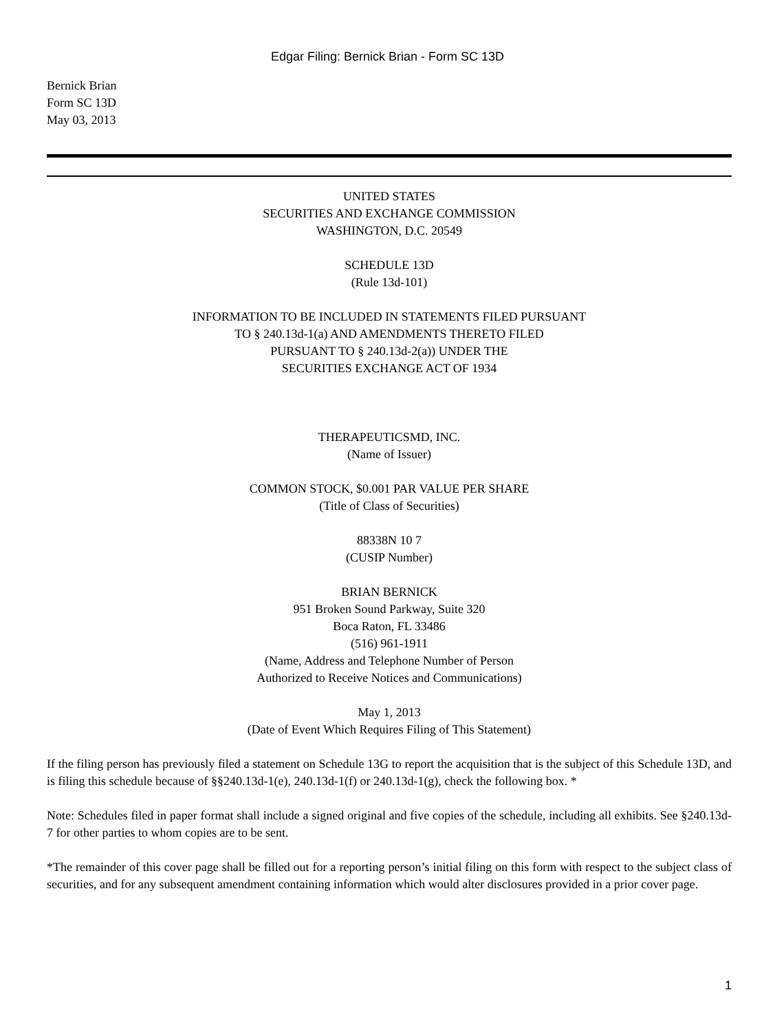Edgar Filing: Bernick Brian - Form SC 13D
Bernick Brian
Form SC 13D
May 03, 2013
UNITED STATES
SECURITIES AND EXCHANGE COMMISSION
WASHINGTON, D.C. 20549
SCHEDULE 13D
(Rule 13d-101)
INFORMATION TO BE INCLUDED IN STATEMENTS FILED PURSUANT
TO § 240.13d-1(a) AND AMENDMENTS THERETO FILED
PURSUANT TO § 240.13d-2(a)) UNDER THE
SECURITIES EXCHANGE ACT OF 1934
THERAPEUTICSMD, INC.
(Name of Issuer)
COMMON STOCK, $0.001 PAR VALUE PER SHARE
(Title of Class of Securities)
88338N 10 7
(CUSIP Number)
BRIAN BERNICK
951 Broken Sound Parkway, Suite 320
Boca Raton, FL 33486
(516) 961-1911
(Name, Address and Telephone Number of Person
Authorized to Receive Notices and Communications)
May 1, 2013
(Date of Event Which Requires Filing of This Statement)
If the filing person has previously filed a statement on Schedule 13G to report the acquisition that is the subject of this Schedule 13D, and is filing this schedule because of §§240.13d-1(e), 240.13d-1(f) or 240.13d-1(g), check the following box. *
Note: Schedules filed in paper format shall include a signed original and five copies of the schedule, including all exhibits. See §240.13d-7 for other parties to whom copies are to be sent.
*The remainder of this cover page shall be filled out for a reporting person’s initial filing on this form with respect to the subject class of securities, and for any subsequent amendment containing information which would alter disclosures provided in a prior cover page.
1